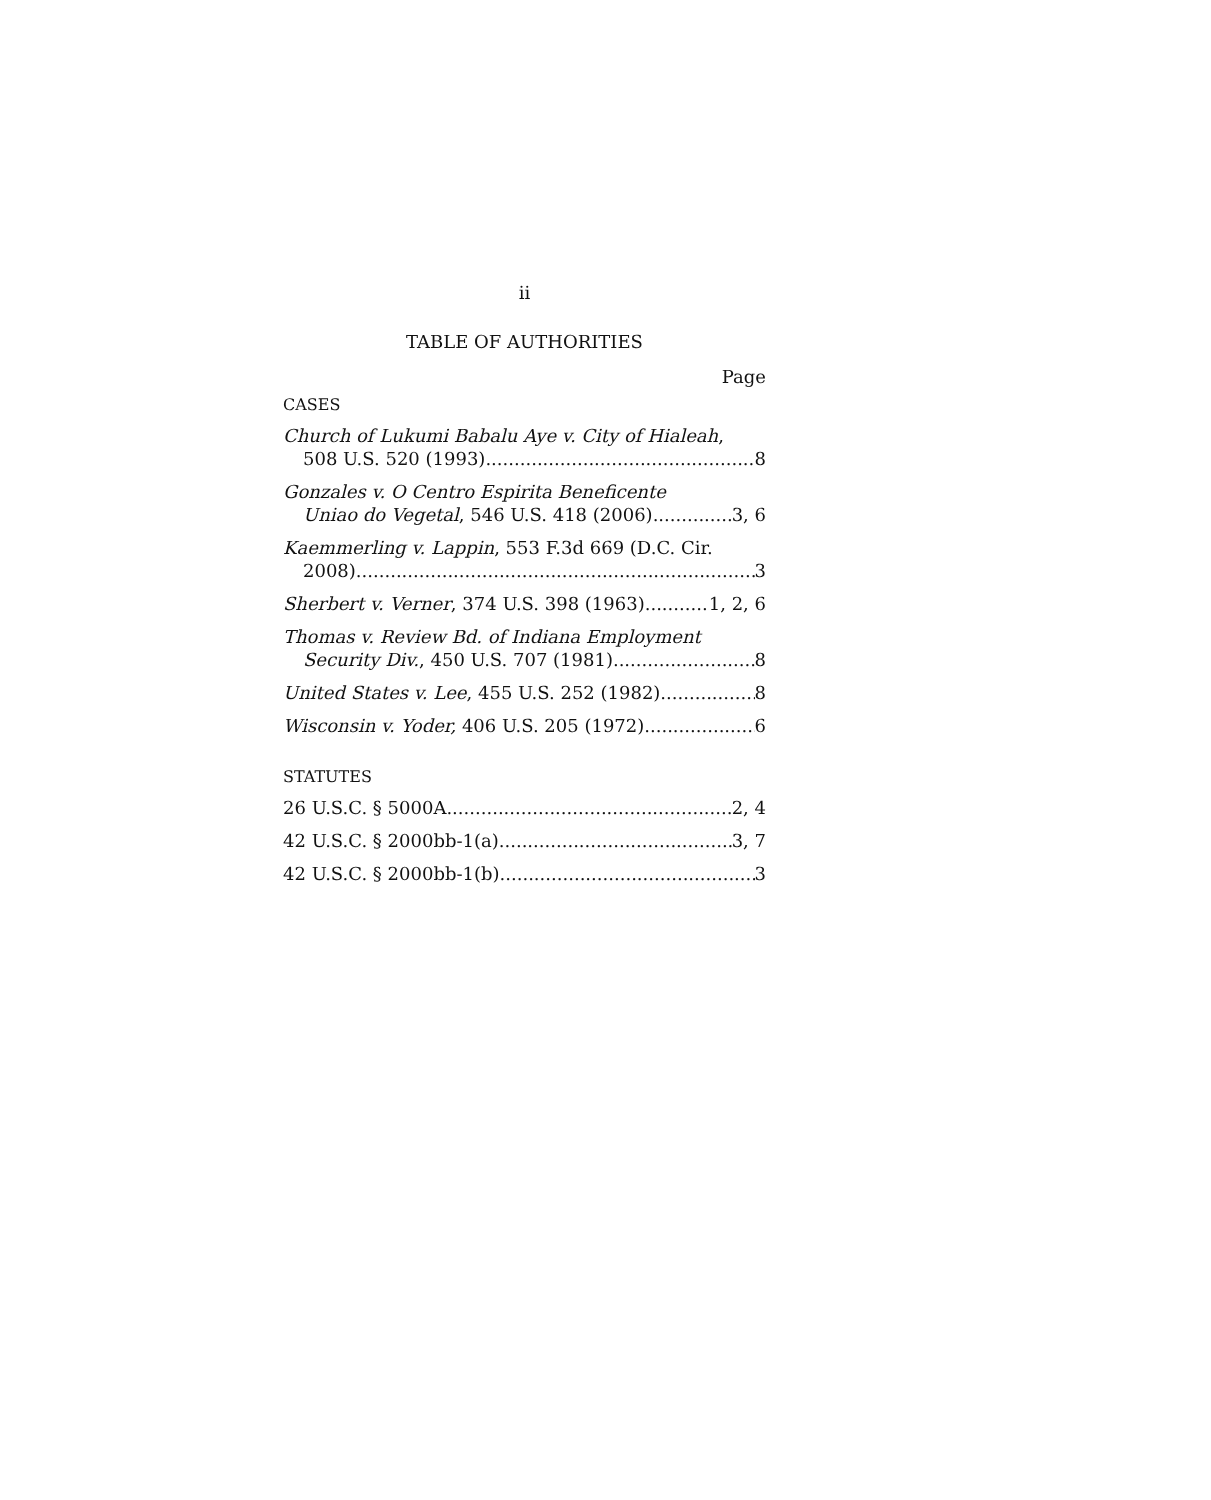ii
TABLE OF AUTHORITIES
Page
CASES
Church of Lukumi Babalu Aye v. City of Hialeah,
508 U.S. 520 (1993) 8
Gonzales v. O Centro Espirita Beneficente
Uniao do Vegetal, 546 U.S. 418 (2006) 3, 6
Kaemmerling v. Lappin, 553 F.3d 669 (D.C. Cir.
2008) 3
Sherbert v. Verner, 374 U.S. 398 (1963) 1, 2, 6
Thomas v. Review Bd. of Indiana Employment
Security Div., 450 U.S. 707 (1981) 8
United States v. Lee, 455 U.S. 252 (1982) 8
Wisconsin v. Yoder, 406 U.S. 205 (1972) 6
STATUTES
26 U.S.C. § 5000A 2, 4
42 U.S.C. § 2000bb-1(a) 3, 7
42 U.S.C. § 2000bb-1(b) 3